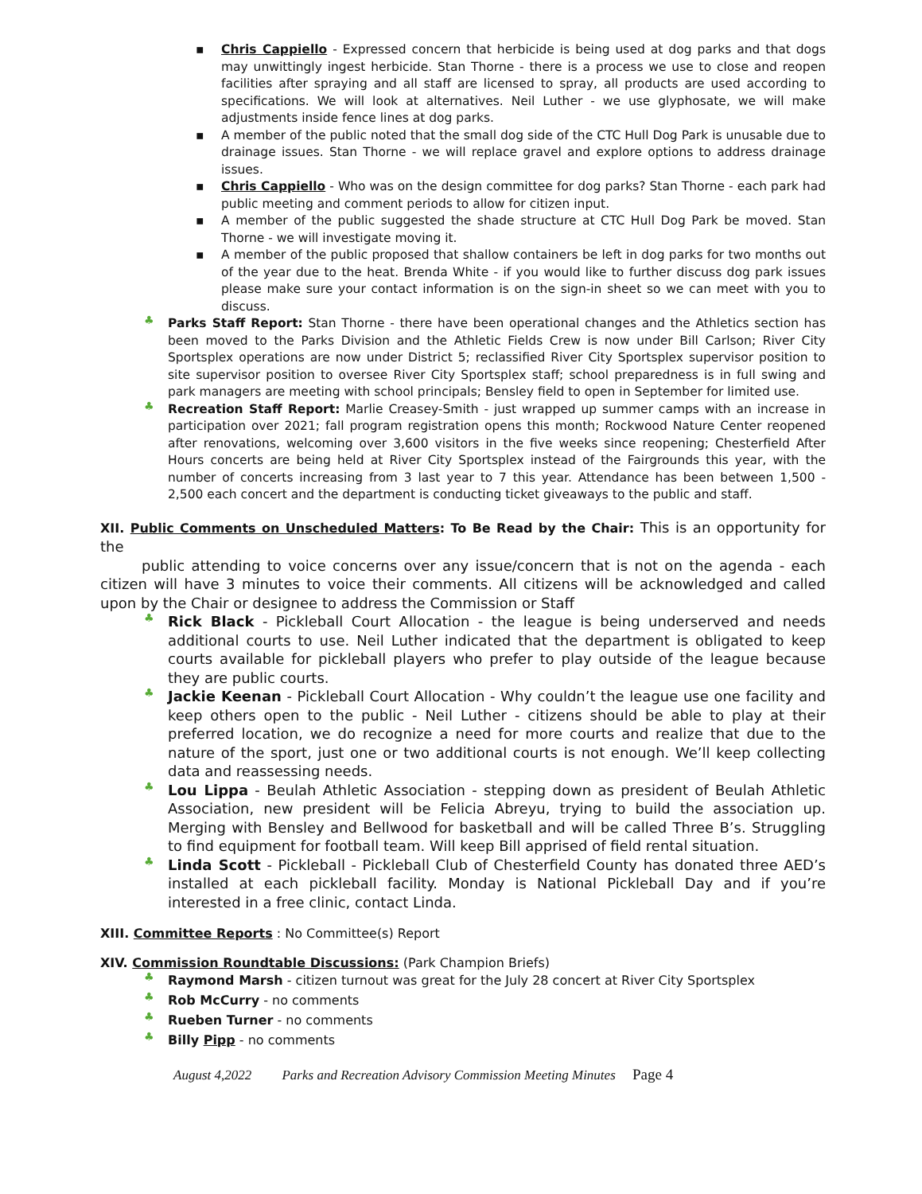▪ Chris Cappiello - Expressed concern that herbicide is being used at dog parks and that dogs may unwittingly ingest herbicide. Stan Thorne - there is a process we use to close and reopen facilities after spraying and all staff are licensed to spray, all products are used according to specifications. We will look at alternatives. Neil Luther - we use glyphosate, we will make adjustments inside fence lines at dog parks.
▪ A member of the public noted that the small dog side of the CTC Hull Dog Park is unusable due to drainage issues. Stan Thorne - we will replace gravel and explore options to address drainage issues.
▪ Chris Cappiello - Who was on the design committee for dog parks? Stan Thorne - each park had public meeting and comment periods to allow for citizen input.
▪ A member of the public suggested the shade structure at CTC Hull Dog Park be moved. Stan Thorne - we will investigate moving it.
▪ A member of the public proposed that shallow containers be left in dog parks for two months out of the year due to the heat. Brenda White - if you would like to further discuss dog park issues please make sure your contact information is on the sign-in sheet so we can meet with you to discuss.
♣ Parks Staff Report: Stan Thorne - there have been operational changes and the Athletics section has been moved to the Parks Division and the Athletic Fields Crew is now under Bill Carlson; River City Sportsplex operations are now under District 5; reclassified River City Sportsplex supervisor position to site supervisor position to oversee River City Sportsplex staff; school preparedness is in full swing and park managers are meeting with school principals; Bensley field to open in September for limited use.
♣ Recreation Staff Report: Marlie Creasey-Smith - just wrapped up summer camps with an increase in participation over 2021; fall program registration opens this month; Rockwood Nature Center reopened after renovations, welcoming over 3,600 visitors in the five weeks since reopening; Chesterfield After Hours concerts are being held at River City Sportsplex instead of the Fairgrounds this year, with the number of concerts increasing from 3 last year to 7 this year. Attendance has been between 1,500 - 2,500 each concert and the department is conducting ticket giveaways to the public and staff.
XII. Public Comments on Unscheduled Matters: To Be Read by the Chair: This is an opportunity for the
public attending to voice concerns over any issue/concern that is not on the agenda - each citizen will have 3 minutes to voice their comments. All citizens will be acknowledged and called upon by the Chair or designee to address the Commission or Staff
♣ Rick Black - Pickleball Court Allocation - the league is being underserved and needs additional courts to use. Neil Luther indicated that the department is obligated to keep courts available for pickleball players who prefer to play outside of the league because they are public courts.
♣ Jackie Keenan - Pickleball Court Allocation - Why couldn’t the league use one facility and keep others open to the public - Neil Luther - citizens should be able to play at their preferred location, we do recognize a need for more courts and realize that due to the nature of the sport, just one or two additional courts is not enough. We’ll keep collecting data and reassessing needs.
♣ Lou Lippa - Beulah Athletic Association - stepping down as president of Beulah Athletic Association, new president will be Felicia Abreyu, trying to build the association up. Merging with Bensley and Bellwood for basketball and will be called Three B’s. Struggling to find equipment for football team. Will keep Bill apprised of field rental situation.
♣ Linda Scott - Pickleball - Pickleball Club of Chesterfield County has donated three AED’s installed at each pickleball facility. Monday is National Pickleball Day and if you’re interested in a free clinic, contact Linda.
XIII. Committee Reports : No Committee(s) Report
XIV. Commission Roundtable Discussions: (Park Champion Briefs)
♣ Raymond Marsh - citizen turnout was great for the July 28 concert at River City Sportsplex
♣ Rob McCurry - no comments
♣ Rueben Turner - no comments
♣ Billy Pipp - no comments
August 4,2022 Parks and Recreation Advisory Commission Meeting Minutes Page 4